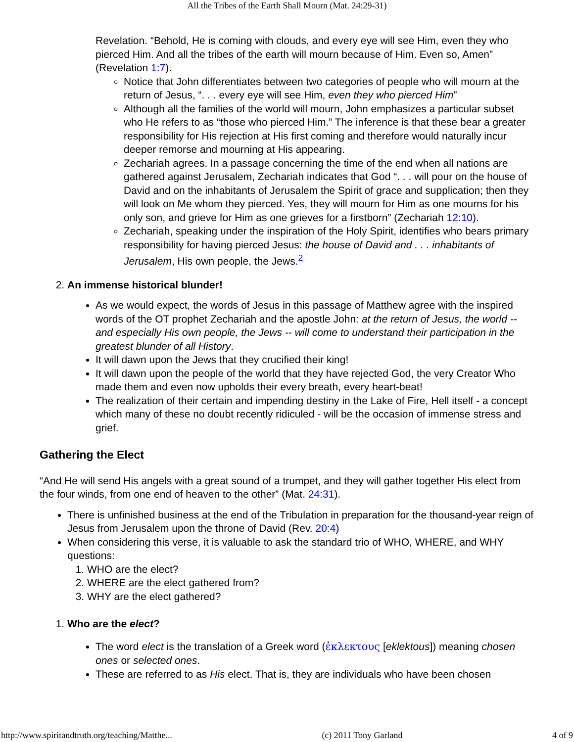All the Tribes of the Earth Shall Mourn (Mat. 24:29-31)
Revelation. “Behold, He is coming with clouds, and every eye will see Him, even they who pierced Him. And all the tribes of the earth will mourn because of Him. Even so, Amen” (Revelation 1:7).
Notice that John differentiates between two categories of people who will mourn at the return of Jesus, “. . . every eye will see Him, even they who pierced Him”
Although all the families of the world will mourn, John emphasizes a particular subset who He refers to as “those who pierced Him.” The inference is that these bear a greater responsibility for His rejection at His first coming and therefore would naturally incur deeper remorse and mourning at His appearing.
Zechariah agrees. In a passage concerning the time of the end when all nations are gathered against Jerusalem, Zechariah indicates that God “. . . will pour on the house of David and on the inhabitants of Jerusalem the Spirit of grace and supplication; then they will look on Me whom they pierced. Yes, they will mourn for Him as one mourns for his only son, and grieve for Him as one grieves for a firstborn” (Zechariah 12:10).
Zechariah, speaking under the inspiration of the Holy Spirit, identifies who bears primary responsibility for having pierced Jesus: the house of David and . . . inhabitants of Jerusalem, His own people, the Jews.<sup>2</sup>
2. An immense historical blunder!
As we would expect, the words of Jesus in this passage of Matthew agree with the inspired words of the OT prophet Zechariah and the apostle John: at the return of Jesus, the world -- and especially His own people, the Jews -- will come to understand their participation in the greatest blunder of all History.
It will dawn upon the Jews that they crucified their king!
It will dawn upon the people of the world that they have rejected God, the very Creator Who made them and even now upholds their every breath, every heart-beat!
The realization of their certain and impending destiny in the Lake of Fire, Hell itself - a concept which many of these no doubt recently ridiculed - will be the occasion of immense stress and grief.
Gathering the Elect
“And He will send His angels with a great sound of a trumpet, and they will gather together His elect from the four winds, from one end of heaven to the other” (Mat. 24:31).
There is unfinished business at the end of the Tribulation in preparation for the thousand-year reign of Jesus from Jerusalem upon the throne of David (Rev. 20:4)
When considering this verse, it is valuable to ask the standard trio of WHO, WHERE, and WHY questions:
1. WHO are the elect?
2. WHERE are the elect gathered from?
3. WHY are the elect gathered?
1. Who are the elect?
The word elect is the translation of a Greek word (ἐκλεκτους [eklektous]) meaning chosen ones or selected ones.
These are referred to as His elect. That is, they are individuals who have been chosen
http://www.spiritandtruth.org/teaching/Matthe... (c) 2011 Tony Garland 4 of 9